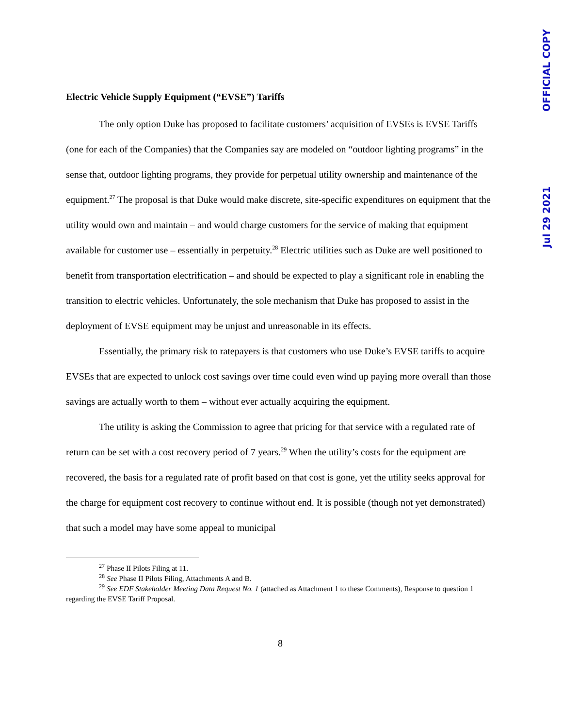OFFICIAL COPY
Jul 29 2021
Electric Vehicle Supply Equipment (“EVSE”) Tariffs
The only option Duke has proposed to facilitate customers’ acquisition of EVSEs is EVSE Tariffs (one for each of the Companies) that the Companies say are modeled on “outdoor lighting programs” in the sense that, outdoor lighting programs, they provide for perpetual utility ownership and maintenance of the equipment.<sup>27</sup> The proposal is that Duke would make discrete, site-specific expenditures on equipment that the utility would own and maintain – and would charge customers for the service of making that equipment available for customer use – essentially in perpetuity.<sup>28</sup> Electric utilities such as Duke are well positioned to benefit from transportation electrification – and should be expected to play a significant role in enabling the transition to electric vehicles. Unfortunately, the sole mechanism that Duke has proposed to assist in the deployment of EVSE equipment may be unjust and unreasonable in its effects.
Essentially, the primary risk to ratepayers is that customers who use Duke’s EVSE tariffs to acquire EVSEs that are expected to unlock cost savings over time could even wind up paying more overall than those savings are actually worth to them – without ever actually acquiring the equipment.
The utility is asking the Commission to agree that pricing for that service with a regulated rate of return can be set with a cost recovery period of 7 years.<sup>29</sup> When the utility’s costs for the equipment are recovered, the basis for a regulated rate of profit based on that cost is gone, yet the utility seeks approval for the charge for equipment cost recovery to continue without end. It is possible (though not yet demonstrated) that such a model may have some appeal to municipal
<sup>27</sup> Phase II Pilots Filing at 11.
<sup>28</sup> See Phase II Pilots Filing, Attachments A and B.
<sup>29</sup> See EDF Stakeholder Meeting Data Request No. 1 (attached as Attachment 1 to these Comments), Response to question 1 regarding the EVSE Tariff Proposal.
8